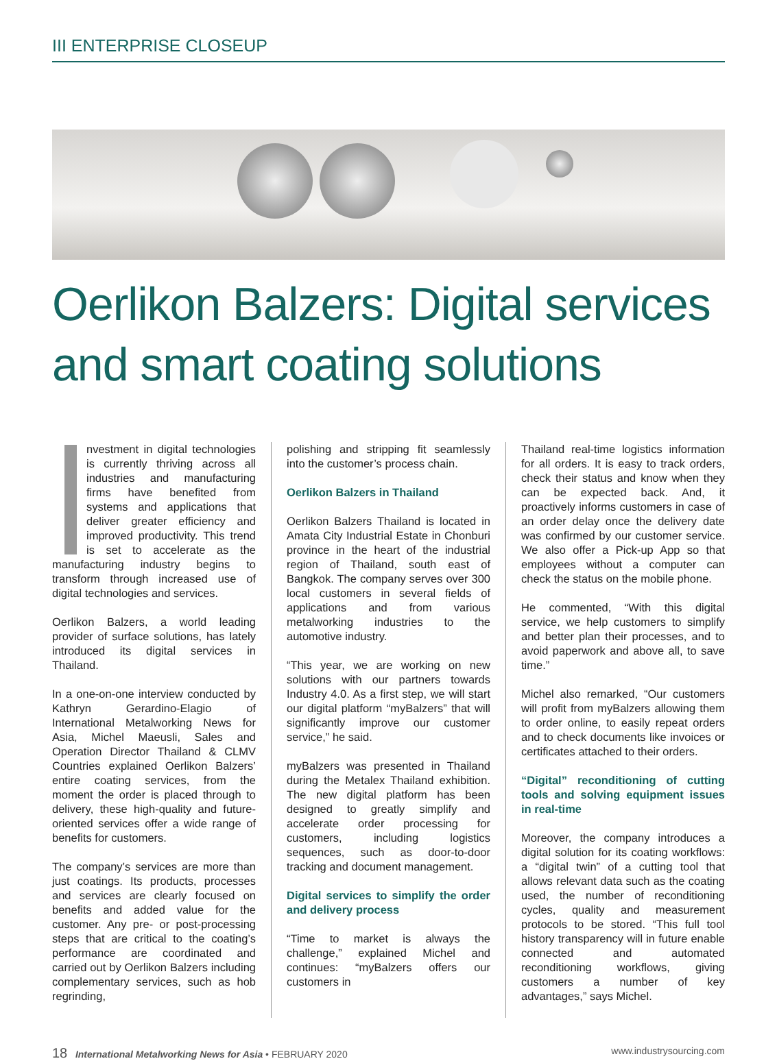III ENTERPRISE CLOSEUP
Oerlikon Balzers: Digital services and smart coating solutions
nvestment in digital technologies is currently thriving across all industries and manufacturing firms have benefited from systems and applications that deliver greater efficiency and improved productivity. This trend is set to accelerate as the manufacturing industry begins to transform through increased use of digital technologies and services.
Oerlikon Balzers, a world leading provider of surface solutions, has lately introduced its digital services in Thailand.
In a one-on-one interview conducted by Kathryn Gerardino-Elagio of International Metalworking News for Asia, Michel Maeusli, Sales and Operation Director Thailand & CLMV Countries explained Oerlikon Balzers’ entire coating services, from the moment the order is placed through to delivery, these high-quality and future-oriented services offer a wide range of benefits for customers.
The company’s services are more than just coatings. Its products, processes and services are clearly focused on benefits and added value for the customer. Any pre- or post-processing steps that are critical to the coating’s performance are coordinated and carried out by Oerlikon Balzers including complementary services, such as hob regrinding,
polishing and stripping fit seamlessly into the customer’s process chain.
Oerlikon Balzers in Thailand
Oerlikon Balzers Thailand is located in Amata City Industrial Estate in Chonburi province in the heart of the industrial region of Thailand, south east of Bangkok. The company serves over 300 local customers in several fields of applications and from various metalworking industries to the automotive industry.
“This year, we are working on new solutions with our partners towards Industry 4.0. As a first step, we will start our digital platform “myBalzers” that will significantly improve our customer service,” he said.
myBalzers was presented in Thailand during the Metalex Thailand exhibition. The new digital platform has been designed to greatly simplify and accelerate order processing for customers, including logistics sequences, such as door-to-door tracking and document management.
Digital services to simplify the order and delivery process
“Time to market is always the challenge,” explained Michel and continues: “myBalzers offers our customers in
Thailand real-time logistics information for all orders. It is easy to track orders, check their status and know when they can be expected back. And, it proactively informs customers in case of an order delay once the delivery date was confirmed by our customer service. We also offer a Pick-up App so that employees without a computer can check the status on the mobile phone.
He commented, “With this digital service, we help customers to simplify and better plan their processes, and to avoid paperwork and above all, to save time.”
Michel also remarked, “Our customers will profit from myBalzers allowing them to order online, to easily repeat orders and to check documents like invoices or certificates attached to their orders.
“Digital” reconditioning of cutting tools and solving equipment issues in real-time
Moreover, the company introduces a digital solution for its coating workflows: a “digital twin” of a cutting tool that allows relevant data such as the coating used, the number of reconditioning cycles, quality and measurement protocols to be stored. “This full tool history transparency will in future enable connected and automated reconditioning workflows, giving customers a number of key advantages,” says Michel.
18 International Metalworking News for Asia • FEBRUARY 2020 www.industrysourcing.com